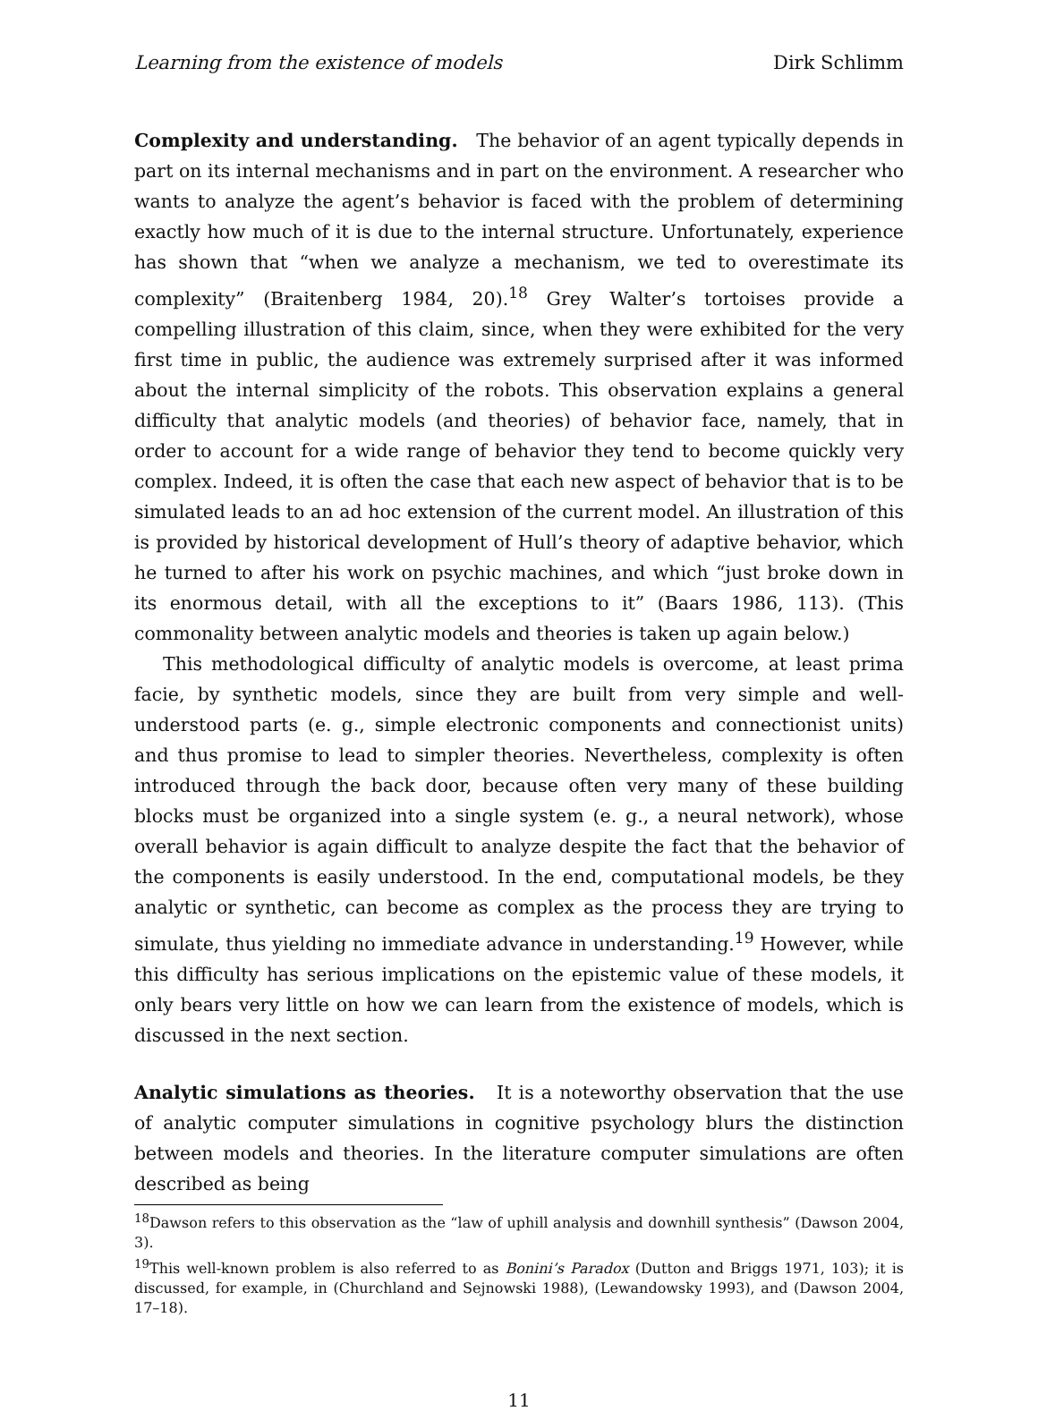Learning from the existence of models Dirk Schlimm
Complexity and understanding. The behavior of an agent typically depends in part on its internal mechanisms and in part on the environment. A researcher who wants to analyze the agent’s behavior is faced with the problem of determining exactly how much of it is due to the internal structure. Unfortunately, experience has shown that “when we analyze a mechanism, we ted to overestimate its complexity” (Braitenberg 1984, 20).<sup>18</sup> Grey Walter’s tortoises provide a compelling illustration of this claim, since, when they were exhibited for the very first time in public, the audience was extremely surprised after it was informed about the internal simplicity of the robots. This observation explains a general difficulty that analytic models (and theories) of behavior face, namely, that in order to account for a wide range of behavior they tend to become quickly very complex. Indeed, it is often the case that each new aspect of behavior that is to be simulated leads to an ad hoc extension of the current model. An illustration of this is provided by historical development of Hull’s theory of adaptive behavior, which he turned to after his work on psychic machines, and which “just broke down in its enormous detail, with all the exceptions to it” (Baars 1986, 113). (This commonality between analytic models and theories is taken up again below.)
This methodological difficulty of analytic models is overcome, at least prima facie, by synthetic models, since they are built from very simple and well-understood parts (e. g., simple electronic components and connectionist units) and thus promise to lead to simpler theories. Nevertheless, complexity is often introduced through the back door, because often very many of these building blocks must be organized into a single system (e. g., a neural network), whose overall behavior is again difficult to analyze despite the fact that the behavior of the components is easily understood. In the end, computational models, be they analytic or synthetic, can become as complex as the process they are trying to simulate, thus yielding no immediate advance in understanding.<sup>19</sup> However, while this difficulty has serious implications on the epistemic value of these models, it only bears very little on how we can learn from the existence of models, which is discussed in the next section.
Analytic simulations as theories. It is a noteworthy observation that the use of analytic computer simulations in cognitive psychology blurs the distinction between models and theories. In the literature computer simulations are often described as being
<sup>18</sup> Dawson refers to this observation as the “law of uphill analysis and downhill synthesis” (Dawson 2004, 3).
<sup>19</sup> This well-known problem is also referred to as Bonini’s Paradox (Dutton and Briggs 1971, 103); it is discussed, for example, in (Churchland and Sejnowski 1988), (Lewandowsky 1993), and (Dawson 2004, 17–18).
11